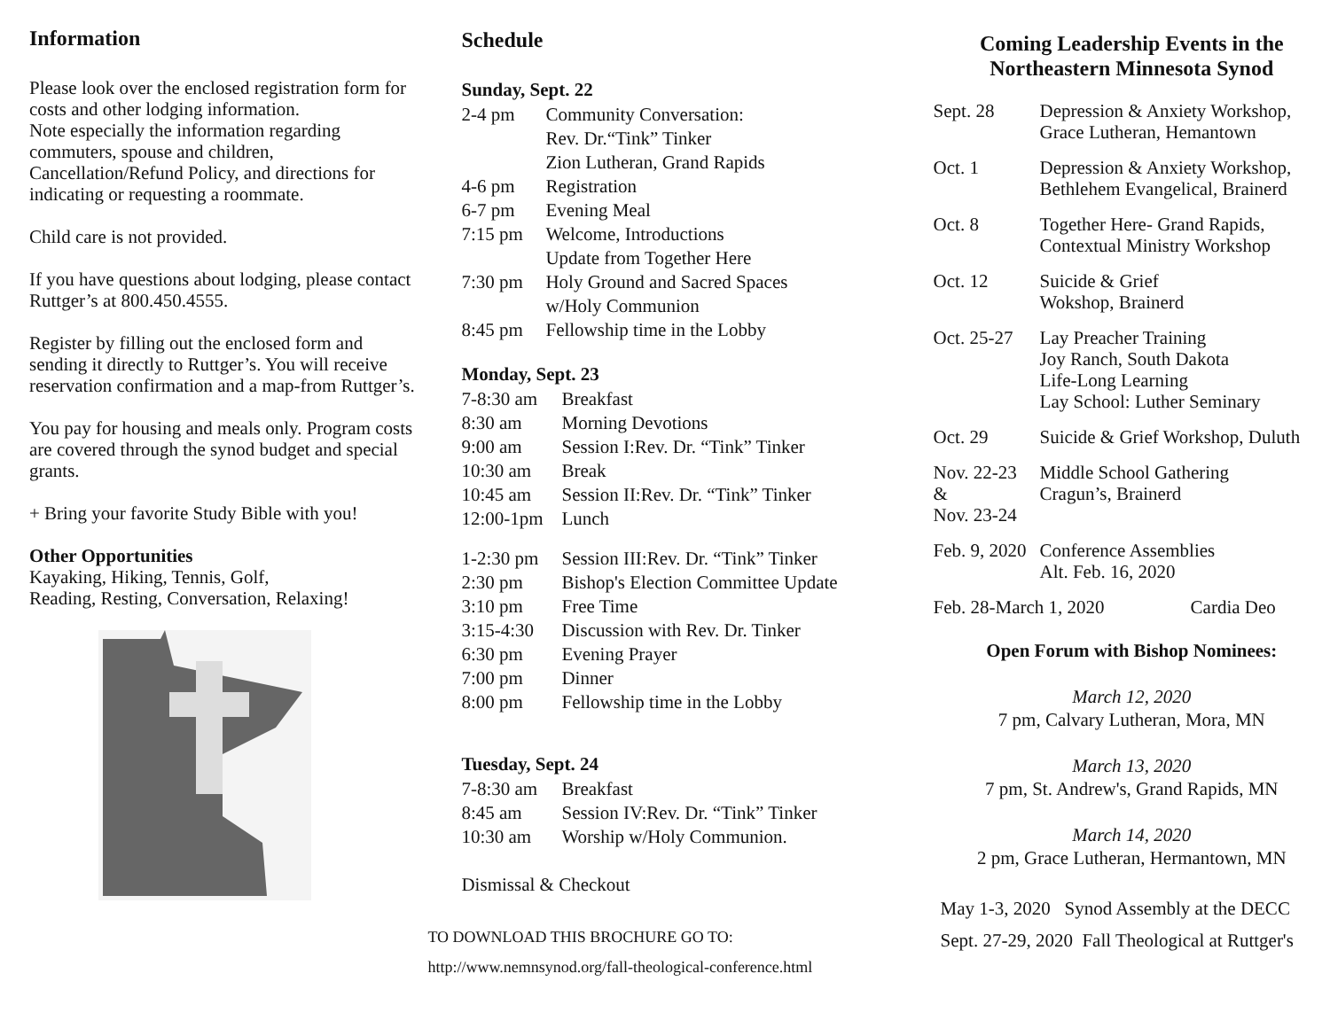Information
Please look over the enclosed registration form for costs and other lodging information.
Note especially the information regarding commuters, spouse and children, Cancellation/Refund Policy, and directions for indicating or requesting a roommate.
Child care is not provided.
If you have questions about lodging, please contact Ruttger’s at 800.450.4555.
Register by filling out the enclosed form and sending it directly to Ruttger’s. You will receive reservation confirmation and a map-from Ruttger’s.
You pay for housing and meals only. Program costs are covered through the synod budget and special grants.
+ Bring your favorite Study Bible with you!
Other Opportunities
Kayaking, Hiking, Tennis, Golf,
Reading, Resting, Conversation, Relaxing!
Schedule
Sunday, Sept. 22
2-4 pm Community Conversation:
Rev. Dr.“Tink” Tinker
Zion Lutheran, Grand Rapids
4-6 pm Registration
6-7 pm Evening Meal
7:15 pm Welcome, Introductions
Update from Together Here
7:30 pm Holy Ground and Sacred Spaces
w/Holy Communion
8:45 pm Fellowship time in the Lobby
Monday, Sept. 23
7-8:30 am Breakfast
8:30 am Morning Devotions
9:00 am Session I:Rev. Dr. “Tink” Tinker
10:30 am Break
10:45 am Session II:Rev. Dr. “Tink” Tinker
12:00-1pm Lunch
1-2:30 pm Session III:Rev. Dr. “Tink” Tinker
2:30 pm Bishop's Election Committee Update
3:10 pm Free Time
3:15-4:30 Discussion with Rev. Dr. Tinker
6:30 pm Evening Prayer
7:00 pm Dinner
8:00 pm Fellowship time in the Lobby
Tuesday, Sept. 24
7-8:30 am Breakfast
8:45 am Session IV:Rev. Dr. “Tink” Tinker
10:30 am Worship w/Holy Communion.
Dismissal & Checkout
TO DOWNLOAD THIS BROCHURE GO TO:
http://www.nemnsynod.org/fall-theological-conference.html
Coming Leadership Events in the Northeastern Minnesota Synod
Sept. 28 Depression & Anxiety Workshop,
Grace Lutheran, Hemantown
Oct. 1 Depression & Anxiety Workshop,
Bethlehem Evangelical, Brainerd
Oct. 8 Together Here- Grand Rapids,
Contextual Ministry Workshop
Oct. 12 Suicide & Grief
Wokshop, Brainerd
Oct. 25-27 Lay Preacher Training
Joy Ranch, South Dakota
Life-Long Learning
Lay School: Luther Seminary
Oct. 29 Suicide & Grief Workshop, Duluth
Nov. 22-23
&
Nov. 23-24 Middle School Gathering
Cragun’s, Brainerd
Feb. 9, 2020 Conference Assemblies
Alt. Feb. 16, 2020
Feb. 28-March 1, 2020 Cardia Deo
Open Forum with Bishop Nominees:
March 12, 2020
7 pm, Calvary Lutheran, Mora, MN
March 13, 2020
7 pm, St. Andrew's, Grand Rapids, MN
March 14, 2020
2 pm, Grace Lutheran, Hermantown, MN
May 1-3, 2020 Synod Assembly at the DECC
Sept. 27-29, 2020 Fall Theological at Ruttger's